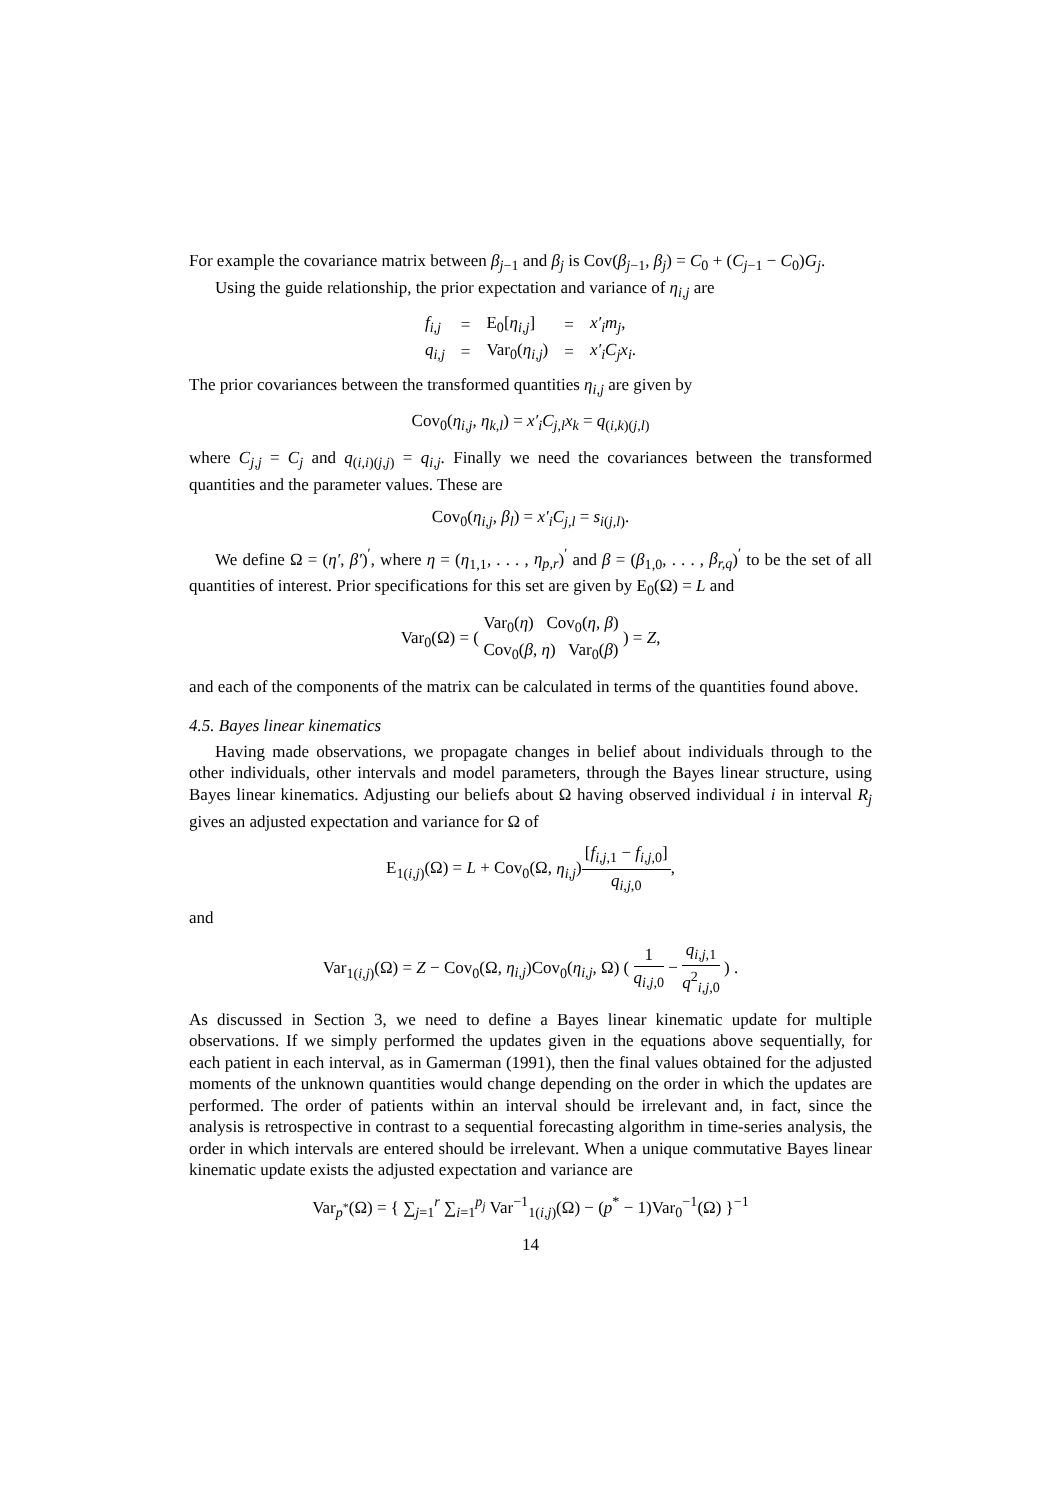For example the covariance matrix between β<sub>j−1</sub> and β<sub>j</sub> is Cov(β<sub>j−1</sub>, β<sub>j</sub>) = C<sub>0</sub> + (C<sub>j−1</sub> − C<sub>0</sub>)G<sub>j</sub>.
Using the guide relationship, the prior expectation and variance of η<sub>i,j</sub> are
| f<sub>i,j</sub> | = | E<sub>0</sub>[ η<sub>i,j</sub> ] | = | x′<sub>i</sub>m<sub>j</sub> , |
| q<sub>i,j</sub> | = | Var<sub>0</sub>( η<sub>i,j</sub> ) | = | x′<sub>i</sub>C<sub>j</sub>x<sub>i</sub> . |
The prior covariances between the transformed quantities η<sub>i,j</sub> are given by
Cov<sub>0</sub>(η<sub>i,j</sub>, η<sub>k,l</sub>) = x′<sub>i</sub>C<sub>j,l</sub>x<sub>k</sub> = q<sub>(i,k)(j,l)</sub>
where C<sub>j,j</sub> = C<sub>j</sub> and q<sub>(i,i)(j,j)</sub> = q<sub>i,j</sub>. Finally we need the covariances between the transformed quantities and the parameter values. These are
Cov<sub>0</sub>(η<sub>i,j</sub>, β<sub>l</sub>) = x′<sub>i</sub>C<sub>j,l</sub> = s<sub>i(j,l)</sub>.
We define Ω = (η′, β′)<sup>′</sup>, where η = (η<sub>1,1</sub>, . . . , η<sub>p,r</sub>)<sup>′</sup> and β = (β<sub>1,0</sub>, . . . , β<sub>r,q</sub>)<sup>′</sup> to be the set of all quantities of interest. Prior specifications for this set are given by E<sub>0</sub>(Ω) = L and
Var<sub>0</sub>(Ω) = ( Var<sub>0</sub>(η) Cov<sub>0</sub>(η, β) Cov<sub>0</sub>(β, η) Var<sub>0</sub>(β) ) = Z,
and each of the components of the matrix can be calculated in terms of the quantities found above.
4.5. Bayes linear kinematics
Having made observations, we propagate changes in belief about individuals through to the other individuals, other intervals and model parameters, through the Bayes linear structure, using Bayes linear kinematics. Adjusting our beliefs about Ω having observed individual i in interval R<sub>j</sub> gives an adjusted expectation and variance for Ω of
E<sub>1(i,j)</sub>(Ω) = L + Cov<sub>0</sub>(Ω, η<sub>i,j</sub>)[f<sub>i,j,1</sub> − f<sub>i,j,0</sub>] q<sub>i,j,0</sub>,
and
Var<sub>1(i,j)</sub>(Ω) = Z − Cov<sub>0</sub>(Ω, η<sub>i,j</sub>)Cov<sub>0</sub>(η<sub>i,j</sub>, Ω) ( 1 q<sub>i,j,0</sub> − q<sub>i,j,1</sub> q<sup>2</sup><sub>i,j,0</sub> ) .
As discussed in Section 3, we need to define a Bayes linear kinematic update for multiple observations. If we simply performed the updates given in the equations above sequentially, for each patient in each interval, as in Gamerman (1991), then the final values obtained for the adjusted moments of the unknown quantities would change depending on the order in which the updates are performed. The order of patients within an interval should be irrelevant and, in fact, since the analysis is retrospective in contrast to a sequential forecasting algorithm in time-series analysis, the order in which intervals are entered should be irrelevant. When a unique commutative Bayes linear kinematic update exists the adjusted expectation and variance are
Var<sub>p<sup>*</sup></sub>(Ω) = { ∑<sub>j=1</sub><sup>r</sup> ∑<sub>i=1</sub><sup>p<sub>j</sub></sup> Var<sup>−1</sup><sub>1(i,j)</sub>(Ω) − (p<sup>*</sup> − 1)Var<sub>0</sub><sup>−1</sup>(Ω) }<sup>−1</sup>
14